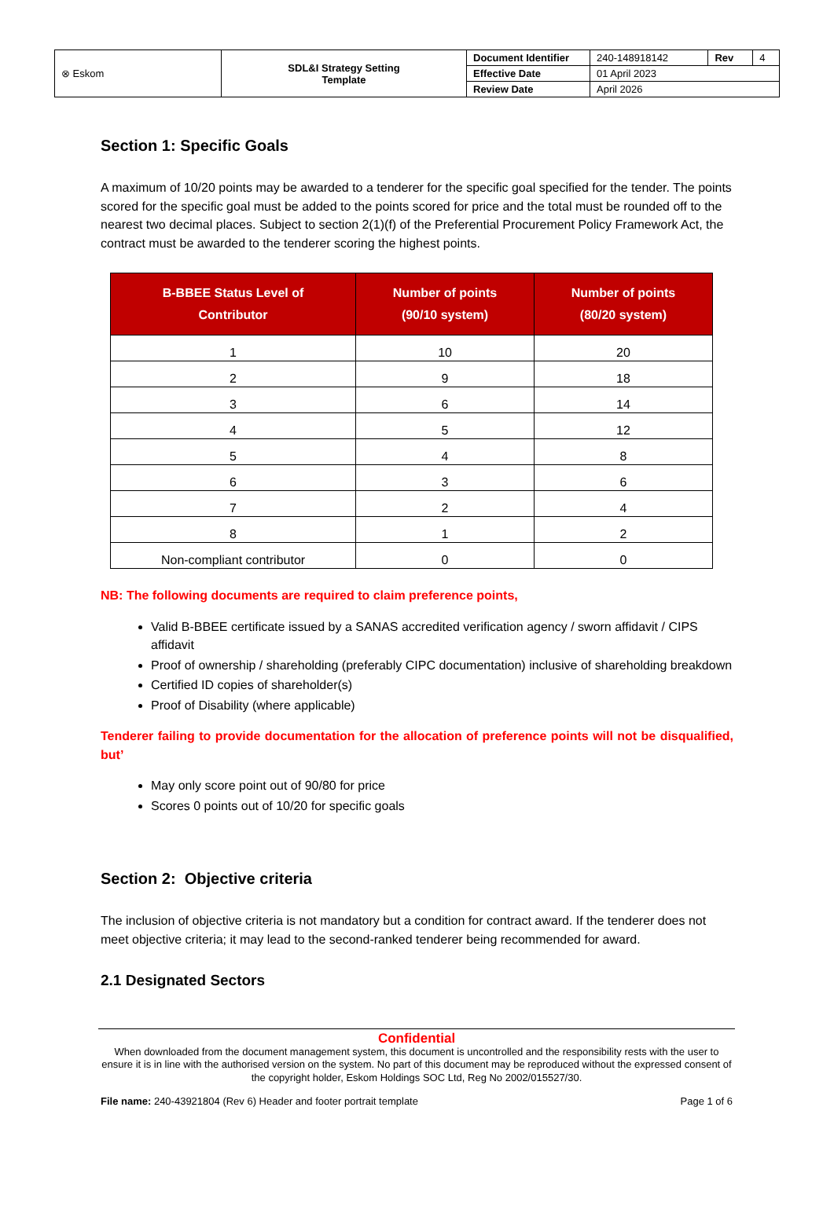| ⊗ Eskom | SDL&I Strategy Setting Template | Document Identifier | 240-148918142 | Rev | 4 |
| | | Effective Date | 01 April 2023 | | |
| | | Review Date | April 2026 | | |
Section 1: Specific Goals
A maximum of 10/20 points may be awarded to a tenderer for the specific goal specified for the tender. The points scored for the specific goal must be added to the points scored for price and the total must be rounded off to the nearest two decimal places. Subject to section 2(1)(f) of the Preferential Procurement Policy Framework Act, the contract must be awarded to the tenderer scoring the highest points.
| B-BBEE Status Level of Contributor | Number of points (90/10 system) | Number of points (80/20 system) |
| --- | --- | --- |
| 1 | 10 | 20 |
| 2 | 9 | 18 |
| 3 | 6 | 14 |
| 4 | 5 | 12 |
| 5 | 4 | 8 |
| 6 | 3 | 6 |
| 7 | 2 | 4 |
| 8 | 1 | 2 |
| Non-compliant contributor | 0 | 0 |
NB: The following documents are required to claim preference points,
Valid B-BBEE certificate issued by a SANAS accredited verification agency / sworn affidavit / CIPS affidavit
Proof of ownership / shareholding (preferably CIPC documentation) inclusive of shareholding breakdown
Certified ID copies of shareholder(s)
Proof of Disability (where applicable)
Tenderer failing to provide documentation for the allocation of preference points will not be disqualified, but’
May only score point out of 90/80 for price
Scores 0 points out of 10/20 for specific goals
Section 2: Objective criteria
The inclusion of objective criteria is not mandatory but a condition for contract award. If the tenderer does not meet objective criteria; it may lead to the second-ranked tenderer being recommended for award.
2.1 Designated Sectors
Confidential
When downloaded from the document management system, this document is uncontrolled and the responsibility rests with the user to ensure it is in line with the authorised version on the system. No part of this document may be reproduced without the expressed consent of the copyright holder, Eskom Holdings SOC Ltd, Reg No 2002/015527/30.
File name: 240-43921804 (Rev 6) Header and footer portrait template Page 1 of 6